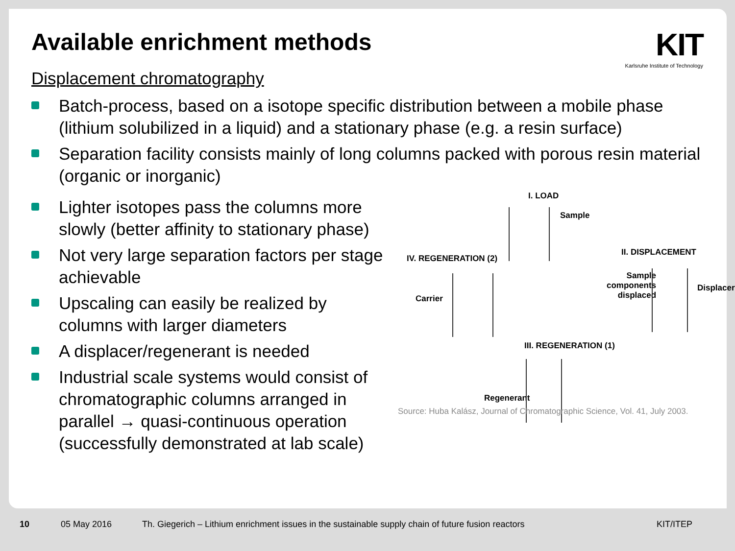Available enrichment methods
KIT
Karlsruhe Institute of Technology
Displacement chromatography
Batch-process, based on a isotope specific distribution between a mobile phase (lithium solubilized in a liquid) and a stationary phase (e.g. a resin surface)
Separation facility consists mainly of long columns packed with porous resin material (organic or inorganic)
Lighter isotopes pass the columns more slowly (better affinity to stationary phase)
Not very large separation factors per stage achievable
Upscaling can easily be realized by columns with larger diameters
A displacer/regenerant is needed
Industrial scale systems would consist of chromatographic columns arranged in parallel → quasi-continuous operation (successfully demonstrated at lab scale)
I. LOAD
Sample
IV. REGENERATION (2)
Carrier
II. DISPLACEMENT
Sample
components
displaced
Displacer
III. REGENERATION (1)
Regenerant
Source: Huba Kalász, Journal of Chromatographic Science, Vol. 41, July 2003.
10 05 May 2016
Th. Giegerich – Lithium enrichment issues in the sustainable supply chain of future fusion reactors
KIT/ITEP